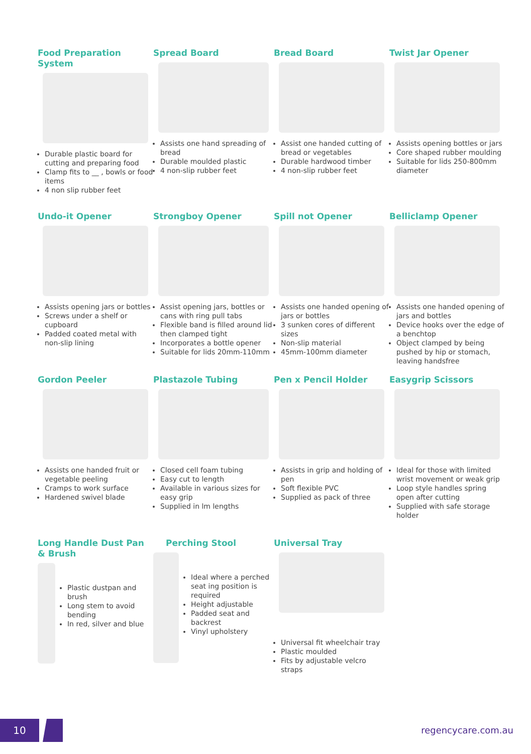Food Preparation System
Durable plastic board for cutting and preparing food
Clamp fits to __ , bowls or food items
4 non slip rubber feet
Spread Board
Assists one hand spreading of bread
Durable moulded plastic
4 non-slip rubber feet
Bread Board
Assist one handed cutting of bread or vegetables
Durable hardwood timber
4 non-slip rubber feet
Twist Jar Opener
Assists opening bottles or jars
Core shaped rubber moulding
Suitable for lids 250-800mm diameter
Undo-it Opener
Assists opening jars or bottles
Screws under a shelf or cupboard
Padded coated metal with non-slip lining
Strongboy Opener
Assist opening jars, bottles or cans with ring pull tabs
Flexible band is filled around lid then clamped tight
Incorporates a bottle opener
Suitable for lids 20mm-110mm
Spill not Opener
Assists one handed opening of jars or bottles
3 sunken cores of different sizes
Non-slip material
45mm-100mm diameter
Belliclamp Opener
Assists one handed opening of jars and bottles
Device hooks over the edge of a benchtop
Object clamped by being pushed by hip or stomach, leaving handsfree
Gordon Peeler
Assists one handed fruit or vegetable peeling
Cramps to work surface
Hardened swivel blade
Plastazole Tubing
Closed cell foam tubing
Easy cut to length
Available in various sizes for easy grip
Supplied in lm lengths
Pen x Pencil Holder
Assists in grip and holding of pen
Soft flexible PVC
Supplied as pack of three
Easygrip Scissors
Ideal for those with limited wrist movement or weak grip
Loop style handles spring open after cutting
Supplied with safe storage holder
Long Handle Dust Pan & Brush
Plastic dustpan and brush
Long stem to avoid bending
In red, silver and blue
Perching Stool
Ideal where a perched seat ing position is required
Height adjustable
Padded seat and backrest
Vinyl upholstery
Universal Tray
Universal fit wheelchair tray
Plastic moulded
Fits by adjustable velcro straps
10 regencycare.com.au